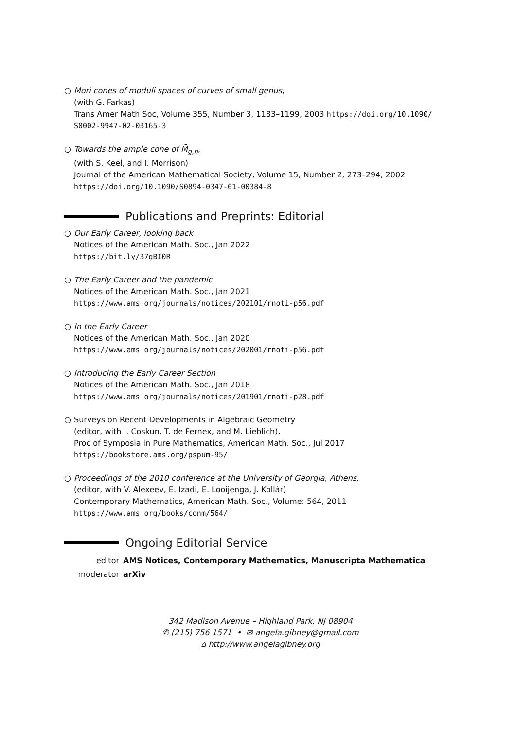○ Mori cones of moduli spaces of curves of small genus,
(with G. Farkas)
Trans Amer Math Soc, Volume 355, Number 3, 1183–1199, 2003 https://doi.org/10.1090/ S0002-9947-02-03165-3
○ Towards the ample cone of M̄<sub>g,n</sub>,
(with S. Keel, and I. Morrison)
Journal of the American Mathematical Society, Volume 15, Number 2, 273–294, 2002
https://doi.org/10.1090/S0894-0347-01-00384-8
Publications and Preprints: Editorial
○ Our Early Career, looking back
Notices of the American Math. Soc., Jan 2022
https://bit.ly/37gBI0R
○ The Early Career and the pandemic
Notices of the American Math. Soc., Jan 2021
https://www.ams.org/journals/notices/202101/rnoti-p56.pdf
○ In the Early Career
Notices of the American Math. Soc., Jan 2020
https://www.ams.org/journals/notices/202001/rnoti-p56.pdf
○ Introducing the Early Career Section
Notices of the American Math. Soc., Jan 2018
https://www.ams.org/journals/notices/201901/rnoti-p28.pdf
○ Surveys on Recent Developments in Algebraic Geometry
(editor, with I. Coskun, T. de Fernex, and M. Lieblich),
Proc of Symposia in Pure Mathematics, American Math. Soc., Jul 2017
https://bookstore.ams.org/pspum-95/
○ Proceedings of the 2010 conference at the University of Georgia, Athens,
(editor, with V. Alexeev, E. Izadi, E. Looijenga, J. Kollár)
Contemporary Mathematics, American Math. Soc., Volume: 564, 2011
https://www.ams.org/books/conm/564/
Ongoing Editorial Service
editor AMS Notices, Contemporary Mathematics, Manuscripta Mathematica
moderator arXiv
342 Madison Avenue – Highland Park, NJ 08904
✆ (215) 756 1571 • ✉ angela.gibney@gmail.com
⌂ http://www.angelagibney.org